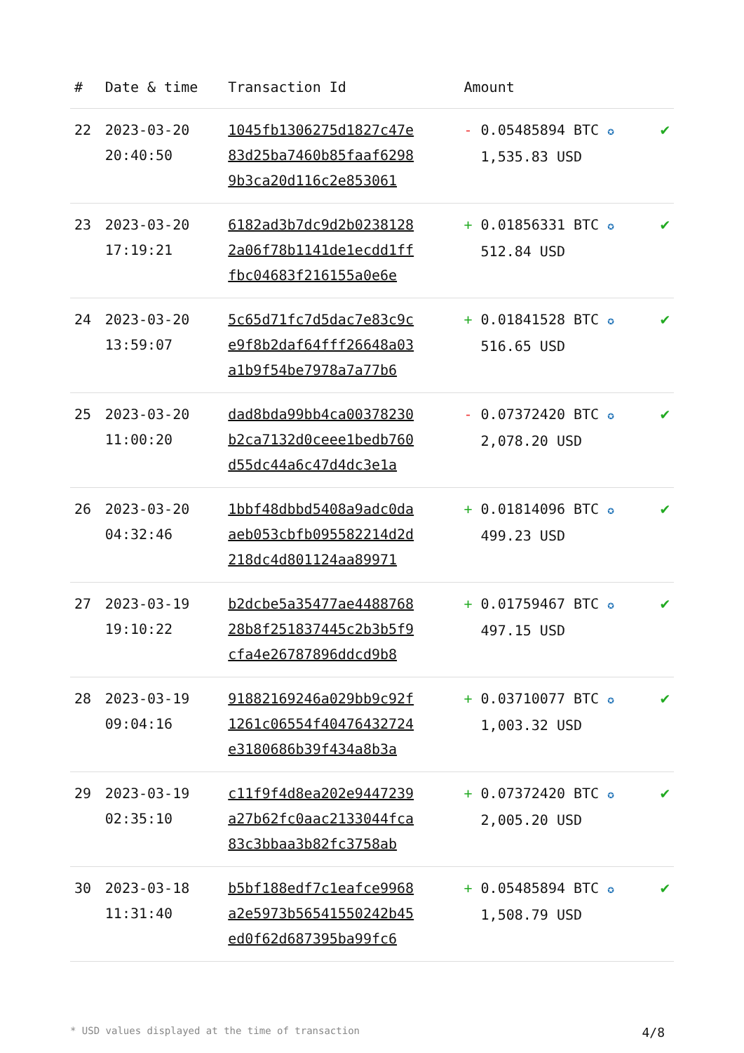| # | Date & time | Transaction Id | Amount | |
| --- | --- | --- | --- | --- |
| 22 | 2023-03-20 20:40:50 | 1045fb1306275d1827c47e 83d25ba7460b85faaf6298 9b3ca20d116c2e853061 | - 0.05485894 BTC ✪ 1,535.83 USD | ✔ |
| 23 | 2023-03-20 17:19:21 | 6182ad3b7dc9d2b0238128 2a06f78b1141de1ecdd1ff fbc04683f216155a0e6e | + 0.01856331 BTC ✪ 512.84 USD | ✔ |
| 24 | 2023-03-20 13:59:07 | 5c65d71fc7d5dac7e83c9c e9f8b2daf64fff26648a03 a1b9f54be7978a7a77b6 | + 0.01841528 BTC ✪ 516.65 USD | ✔ |
| 25 | 2023-03-20 11:00:20 | dad8bda99bb4ca00378230 b2ca7132d0ceee1bedb760 d55dc44a6c47d4dc3e1a | - 0.07372420 BTC ✪ 2,078.20 USD | ✔ |
| 26 | 2023-03-20 04:32:46 | 1bbf48dbbd5408a9adc0da aeb053cbfb095582214d2d 218dc4d801124aa89971 | + 0.01814096 BTC ✪ 499.23 USD | ✔ |
| 27 | 2023-03-19 19:10:22 | b2dcbe5a35477ae4488768 28b8f251837445c2b3b5f9 cfa4e26787896ddcd9b8 | + 0.01759467 BTC ✪ 497.15 USD | ✔ |
| 28 | 2023-03-19 09:04:16 | 91882169246a029bb9c92f 1261c06554f40476432724 e3180686b39f434a8b3a | + 0.03710077 BTC ✪ 1,003.32 USD | ✔ |
| 29 | 2023-03-19 02:35:10 | c11f9f4d8ea202e9447239 a27b62fc0aac2133044fca 83c3bbaa3b82fc3758ab | + 0.07372420 BTC ✪ 2,005.20 USD | ✔ |
| 30 | 2023-03-18 11:31:40 | b5bf188edf7c1eafce9968 a2e5973b56541550242b45 ed0f62d687395ba99fc6 | + 0.05485894 BTC ✪ 1,508.79 USD | ✔ |
* USD values displayed at the time of transaction 4/8